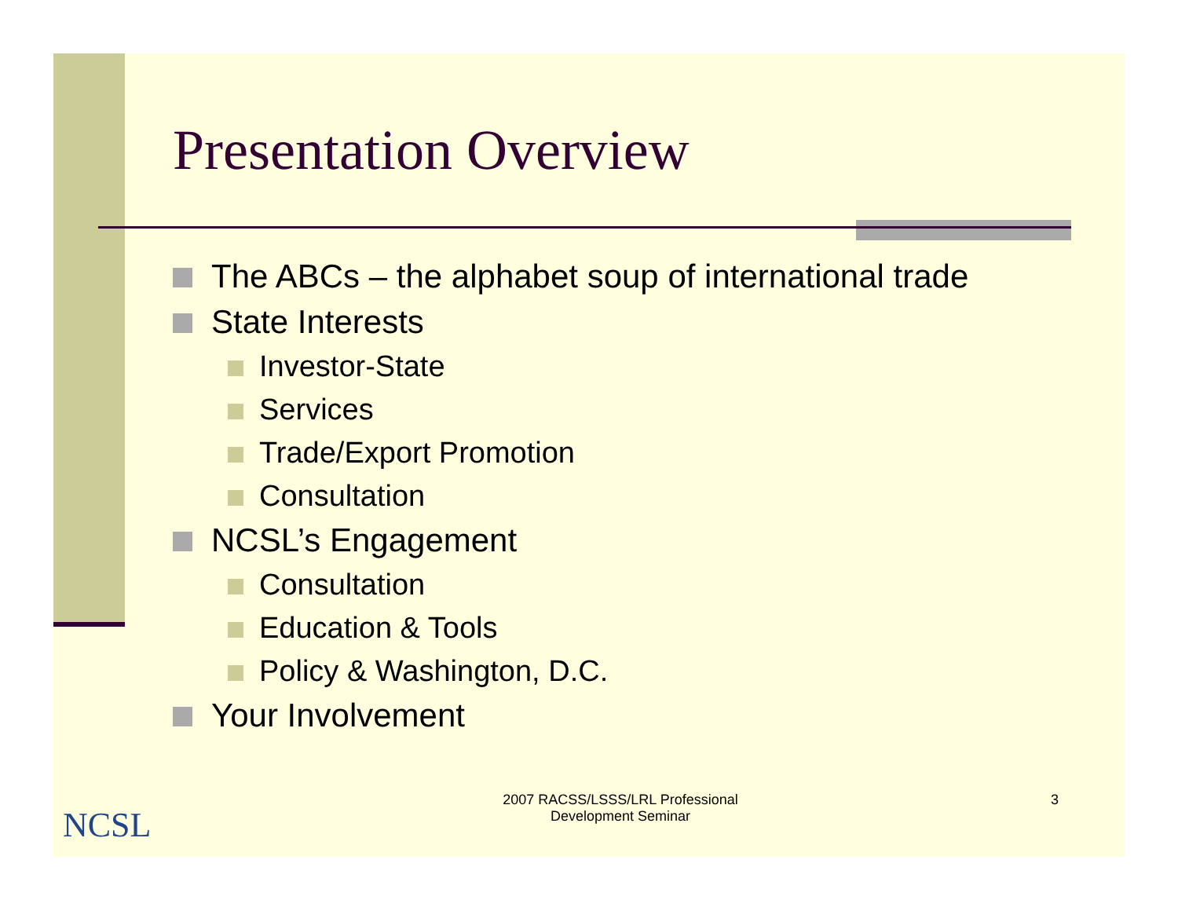Presentation Overview
The ABCs – the alphabet soup of international trade
State Interests
Investor-State
Services
Trade/Export Promotion
Consultation
NCSL’s Engagement
Consultation
Education & Tools
Policy & Washington, D.C.
Your Involvement
NCSL
2007 RACSS/LSSS/LRL Professional Development Seminar
3